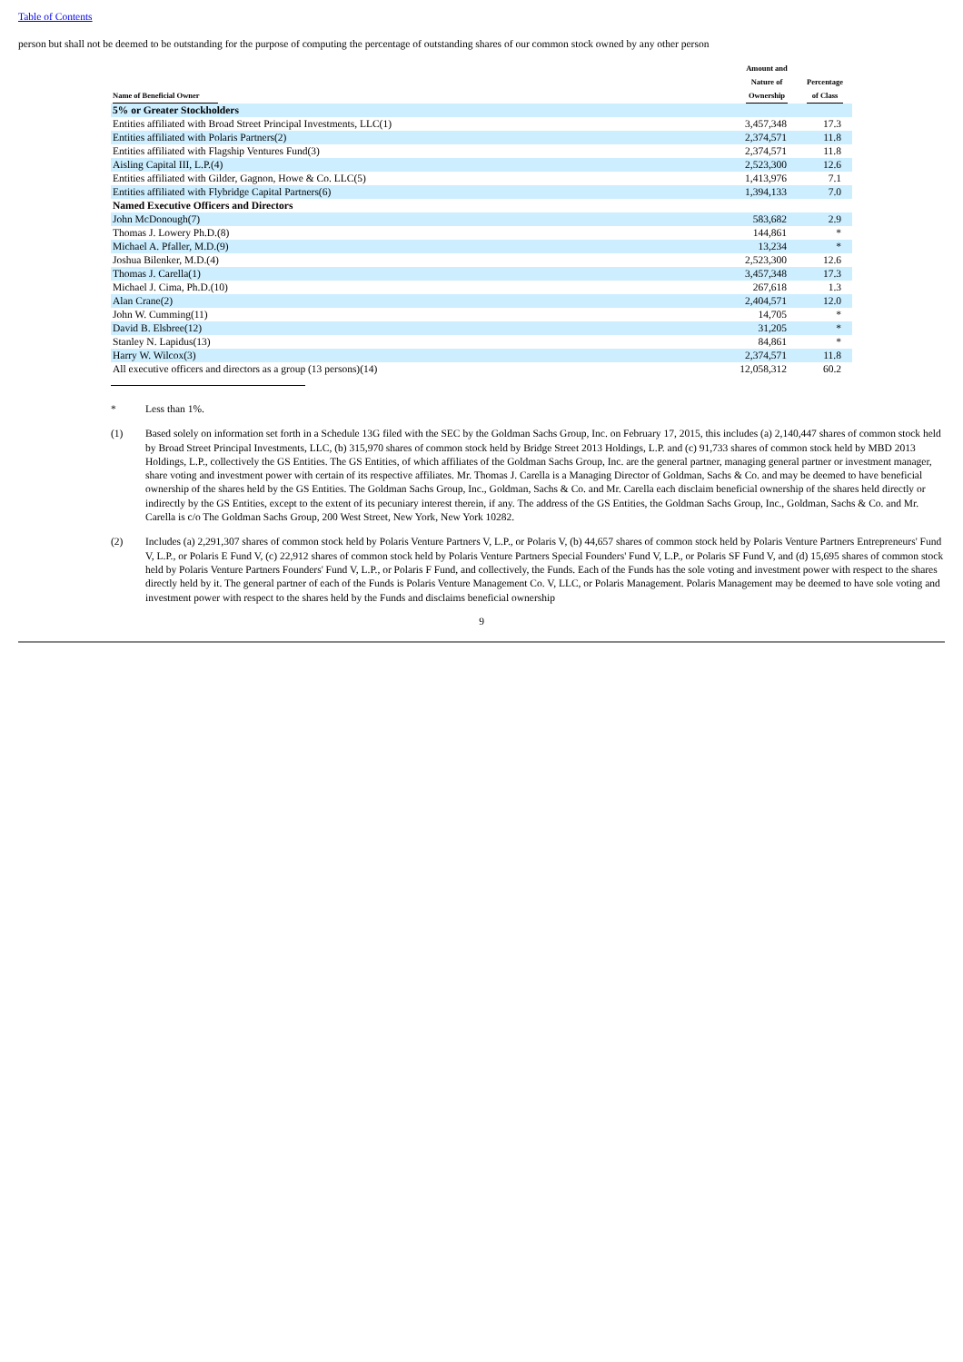Table of Contents
person but shall not be deemed to be outstanding for the purpose of computing the percentage of outstanding shares of our common stock owned by any other person
| Name of Beneficial Owner | Amount and Nature of Ownership | Percentage of Class |
| --- | --- | --- |
| 5% or Greater Stockholders | | |
| Entities affiliated with Broad Street Principal Investments, LLC(1) | 3,457,348 | 17.3 |
| Entities affiliated with Polaris Partners(2) | 2,374,571 | 11.8 |
| Entities affiliated with Flagship Ventures Fund(3) | 2,374,571 | 11.8 |
| Aisling Capital III, L.P.(4) | 2,523,300 | 12.6 |
| Entities affiliated with Gilder, Gagnon, Howe & Co. LLC(5) | 1,413,976 | 7.1 |
| Entities affiliated with Flybridge Capital Partners(6) | 1,394,133 | 7.0 |
| Named Executive Officers and Directors | | |
| John McDonough(7) | 583,682 | 2.9 |
| Thomas J. Lowery Ph.D.(8) | 144,861 | * |
| Michael A. Pfaller, M.D.(9) | 13,234 | * |
| Joshua Bilenker, M.D.(4) | 2,523,300 | 12.6 |
| Thomas J. Carella(1) | 3,457,348 | 17.3 |
| Michael J. Cima, Ph.D.(10) | 267,618 | 1.3 |
| Alan Crane(2) | 2,404,571 | 12.0 |
| John W. Cumming(11) | 14,705 | * |
| David B. Elsbree(12) | 31,205 | * |
| Stanley N. Lapidus(13) | 84,861 | * |
| Harry W. Wilcox(3) | 2,374,571 | 11.8 |
| All executive officers and directors as a group (13 persons)(14) | 12,058,312 | 60.2 |
* Less than 1%.
(1) Based solely on information set forth in a Schedule 13G filed with the SEC by the Goldman Sachs Group, Inc. on February 17, 2015, this includes (a) 2,140,447 shares of common stock held by Broad Street Principal Investments, LLC, (b) 315,970 shares of common stock held by Bridge Street 2013 Holdings, L.P. and (c) 91,733 shares of common stock held by MBD 2013 Holdings, L.P., collectively the GS Entities. The GS Entities, of which affiliates of the Goldman Sachs Group, Inc. are the general partner, managing general partner or investment manager, share voting and investment power with certain of its respective affiliates. Mr. Thomas J. Carella is a Managing Director of Goldman, Sachs & Co. and may be deemed to have beneficial ownership of the shares held by the GS Entities. The Goldman Sachs Group, Inc., Goldman, Sachs & Co. and Mr. Carella each disclaim beneficial ownership of the shares held directly or indirectly by the GS Entities, except to the extent of its pecuniary interest therein, if any. The address of the GS Entities, the Goldman Sachs Group, Inc., Goldman, Sachs & Co. and Mr. Carella is c/o The Goldman Sachs Group, 200 West Street, New York, New York 10282.
(2) Includes (a) 2,291,307 shares of common stock held by Polaris Venture Partners V, L.P., or Polaris V, (b) 44,657 shares of common stock held by Polaris Venture Partners Entrepreneurs' Fund V, L.P., or Polaris E Fund V, (c) 22,912 shares of common stock held by Polaris Venture Partners Special Founders' Fund V, L.P., or Polaris SF Fund V, and (d) 15,695 shares of common stock held by Polaris Venture Partners Founders' Fund V, L.P., or Polaris F Fund, and collectively, the Funds. Each of the Funds has the sole voting and investment power with respect to the shares directly held by it. The general partner of each of the Funds is Polaris Venture Management Co. V, LLC, or Polaris Management. Polaris Management may be deemed to have sole voting and investment power with respect to the shares held by the Funds and disclaims beneficial ownership
9